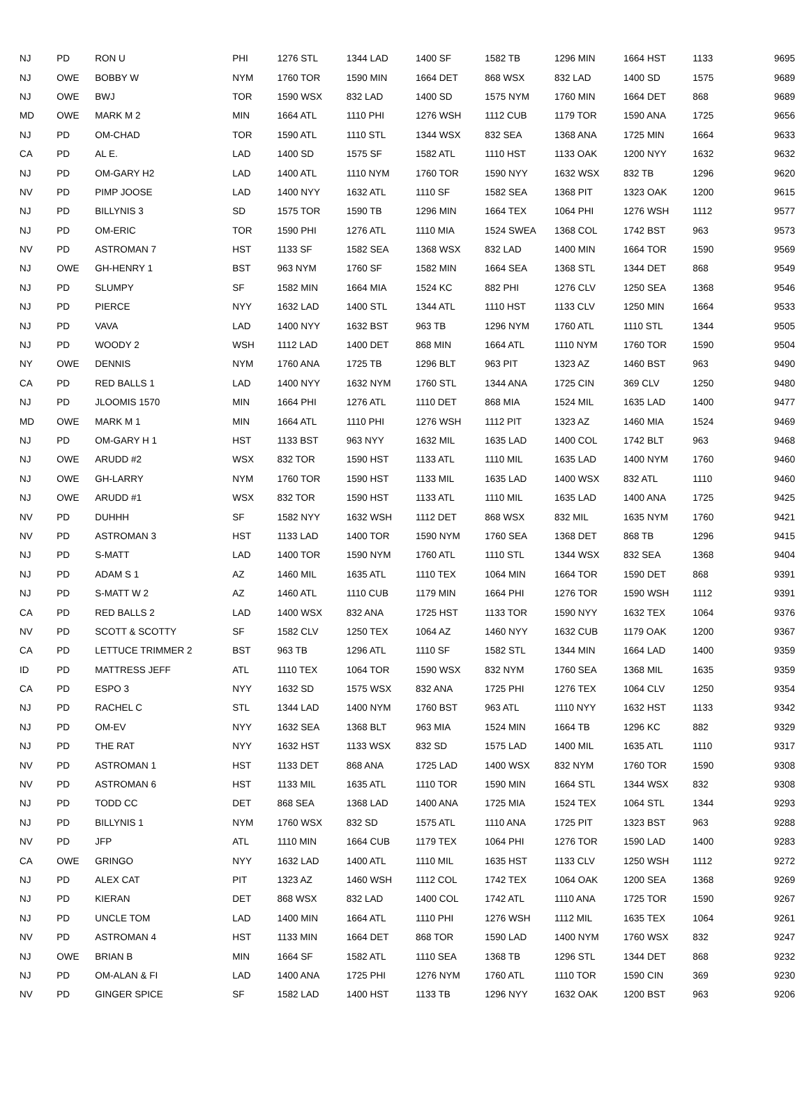| NJ | PD | RON U | PHI | 1276 STL | 1344 LAD | 1400 SF | 1582 TB | 1296 MIN | 1664 HST | 1133 | 9695 |
| NJ | OWE | BOBBY W | NYM | 1760 TOR | 1590 MIN | 1664 DET | 868 WSX | 832 LAD | 1400 SD | 1575 | 9689 |
| NJ | OWE | BWJ | TOR | 1590 WSX | 832 LAD | 1400 SD | 1575 NYM | 1760 MIN | 1664 DET | 868 | 9689 |
| MD | OWE | MARK M 2 | MIN | 1664 ATL | 1110 PHI | 1276 WSH | 1112 CUB | 1179 TOR | 1590 ANA | 1725 | 9656 |
| NJ | PD | OM-CHAD | TOR | 1590 ATL | 1110 STL | 1344 WSX | 832 SEA | 1368 ANA | 1725 MIN | 1664 | 9633 |
| CA | PD | AL E. | LAD | 1400 SD | 1575 SF | 1582 ATL | 1110 HST | 1133 OAK | 1200 NYY | 1632 | 9632 |
| NJ | PD | OM-GARY H2 | LAD | 1400 ATL | 1110 NYM | 1760 TOR | 1590 NYY | 1632 WSX | 832 TB | 1296 | 9620 |
| NV | PD | PIMP JOOSE | LAD | 1400 NYY | 1632 ATL | 1110 SF | 1582 SEA | 1368 PIT | 1323 OAK | 1200 | 9615 |
| NJ | PD | BILLYNIS 3 | SD | 1575 TOR | 1590 TB | 1296 MIN | 1664 TEX | 1064 PHI | 1276 WSH | 1112 | 9577 |
| NJ | PD | OM-ERIC | TOR | 1590 PHI | 1276 ATL | 1110 MIA | 1524 SWEA | 1368 COL | 1742 BST | 963 | 9573 |
| NV | PD | ASTROMAN 7 | HST | 1133 SF | 1582 SEA | 1368 WSX | 832 LAD | 1400 MIN | 1664 TOR | 1590 | 9569 |
| NJ | OWE | GH-HENRY 1 | BST | 963 NYM | 1760 SF | 1582 MIN | 1664 SEA | 1368 STL | 1344 DET | 868 | 9549 |
| NJ | PD | SLUMPY | SF | 1582 MIN | 1664 MIA | 1524 KC | 882 PHI | 1276 CLV | 1250 SEA | 1368 | 9546 |
| NJ | PD | PIERCE | NYY | 1632 LAD | 1400 STL | 1344 ATL | 1110 HST | 1133 CLV | 1250 MIN | 1664 | 9533 |
| NJ | PD | VAVA | LAD | 1400 NYY | 1632 BST | 963 TB | 1296 NYM | 1760 ATL | 1110 STL | 1344 | 9505 |
| NJ | PD | WOODY 2 | WSH | 1112 LAD | 1400 DET | 868 MIN | 1664 ATL | 1110 NYM | 1760 TOR | 1590 | 9504 |
| NY | OWE | DENNIS | NYM | 1760 ANA | 1725 TB | 1296 BLT | 963 PIT | 1323 AZ | 1460 BST | 963 | 9490 |
| CA | PD | RED BALLS 1 | LAD | 1400 NYY | 1632 NYM | 1760 STL | 1344 ANA | 1725 CIN | 369 CLV | 1250 | 9480 |
| NJ | PD | JLOOMIS 1570 | MIN | 1664 PHI | 1276 ATL | 1110 DET | 868 MIA | 1524 MIL | 1635 LAD | 1400 | 9477 |
| MD | OWE | MARK M 1 | MIN | 1664 ATL | 1110 PHI | 1276 WSH | 1112 PIT | 1323 AZ | 1460 MIA | 1524 | 9469 |
| NJ | PD | OM-GARY H 1 | HST | 1133 BST | 963 NYY | 1632 MIL | 1635 LAD | 1400 COL | 1742 BLT | 963 | 9468 |
| NJ | OWE | ARUDD #2 | WSX | 832 TOR | 1590 HST | 1133 ATL | 1110 MIL | 1635 LAD | 1400 NYM | 1760 | 9460 |
| NJ | OWE | GH-LARRY | NYM | 1760 TOR | 1590 HST | 1133 MIL | 1635 LAD | 1400 WSX | 832 ATL | 1110 | 9460 |
| NJ | OWE | ARUDD #1 | WSX | 832 TOR | 1590 HST | 1133 ATL | 1110 MIL | 1635 LAD | 1400 ANA | 1725 | 9425 |
| NV | PD | DUHHH | SF | 1582 NYY | 1632 WSH | 1112 DET | 868 WSX | 832 MIL | 1635 NYM | 1760 | 9421 |
| NV | PD | ASTROMAN 3 | HST | 1133 LAD | 1400 TOR | 1590 NYM | 1760 SEA | 1368 DET | 868 TB | 1296 | 9415 |
| NJ | PD | S-MATT | LAD | 1400 TOR | 1590 NYM | 1760 ATL | 1110 STL | 1344 WSX | 832 SEA | 1368 | 9404 |
| NJ | PD | ADAM S 1 | AZ | 1460 MIL | 1635 ATL | 1110 TEX | 1064 MIN | 1664 TOR | 1590 DET | 868 | 9391 |
| NJ | PD | S-MATT W 2 | AZ | 1460 ATL | 1110 CUB | 1179 MIN | 1664 PHI | 1276 TOR | 1590 WSH | 1112 | 9391 |
| CA | PD | RED BALLS 2 | LAD | 1400 WSX | 832 ANA | 1725 HST | 1133 TOR | 1590 NYY | 1632 TEX | 1064 | 9376 |
| NV | PD | SCOTT & SCOTTY | SF | 1582 CLV | 1250 TEX | 1064 AZ | 1460 NYY | 1632 CUB | 1179 OAK | 1200 | 9367 |
| CA | PD | LETTUCE TRIMMER 2 | BST | 963 TB | 1296 ATL | 1110 SF | 1582 STL | 1344 MIN | 1664 LAD | 1400 | 9359 |
| ID | PD | MATTRESS JEFF | ATL | 1110 TEX | 1064 TOR | 1590 WSX | 832 NYM | 1760 SEA | 1368 MIL | 1635 | 9359 |
| CA | PD | ESPO 3 | NYY | 1632 SD | 1575 WSX | 832 ANA | 1725 PHI | 1276 TEX | 1064 CLV | 1250 | 9354 |
| NJ | PD | RACHEL C | STL | 1344 LAD | 1400 NYM | 1760 BST | 963 ATL | 1110 NYY | 1632 HST | 1133 | 9342 |
| NJ | PD | OM-EV | NYY | 1632 SEA | 1368 BLT | 963 MIA | 1524 MIN | 1664 TB | 1296 KC | 882 | 9329 |
| NJ | PD | THE RAT | NYY | 1632 HST | 1133 WSX | 832 SD | 1575 LAD | 1400 MIL | 1635 ATL | 1110 | 9317 |
| NV | PD | ASTROMAN 1 | HST | 1133 DET | 868 ANA | 1725 LAD | 1400 WSX | 832 NYM | 1760 TOR | 1590 | 9308 |
| NV | PD | ASTROMAN 6 | HST | 1133 MIL | 1635 ATL | 1110 TOR | 1590 MIN | 1664 STL | 1344 WSX | 832 | 9308 |
| NJ | PD | TODD CC | DET | 868 SEA | 1368 LAD | 1400 ANA | 1725 MIA | 1524 TEX | 1064 STL | 1344 | 9293 |
| NJ | PD | BILLYNIS 1 | NYM | 1760 WSX | 832 SD | 1575 ATL | 1110 ANA | 1725 PIT | 1323 BST | 963 | 9288 |
| NV | PD | JFP | ATL | 1110 MIN | 1664 CUB | 1179 TEX | 1064 PHI | 1276 TOR | 1590 LAD | 1400 | 9283 |
| CA | OWE | GRINGO | NYY | 1632 LAD | 1400 ATL | 1110 MIL | 1635 HST | 1133 CLV | 1250 WSH | 1112 | 9272 |
| NJ | PD | ALEX CAT | PIT | 1323 AZ | 1460 WSH | 1112 COL | 1742 TEX | 1064 OAK | 1200 SEA | 1368 | 9269 |
| NJ | PD | KIERAN | DET | 868 WSX | 832 LAD | 1400 COL | 1742 ATL | 1110 ANA | 1725 TOR | 1590 | 9267 |
| NJ | PD | UNCLE TOM | LAD | 1400 MIN | 1664 ATL | 1110 PHI | 1276 WSH | 1112 MIL | 1635 TEX | 1064 | 9261 |
| NV | PD | ASTROMAN 4 | HST | 1133 MIN | 1664 DET | 868 TOR | 1590 LAD | 1400 NYM | 1760 WSX | 832 | 9247 |
| NJ | OWE | BRIAN B | MIN | 1664 SF | 1582 ATL | 1110 SEA | 1368 TB | 1296 STL | 1344 DET | 868 | 9232 |
| NJ | PD | OM-ALAN & FI | LAD | 1400 ANA | 1725 PHI | 1276 NYM | 1760 ATL | 1110 TOR | 1590 CIN | 369 | 9230 |
| NV | PD | GINGER SPICE | SF | 1582 LAD | 1400 HST | 1133 TB | 1296 NYY | 1632 OAK | 1200 BST | 963 | 9206 |